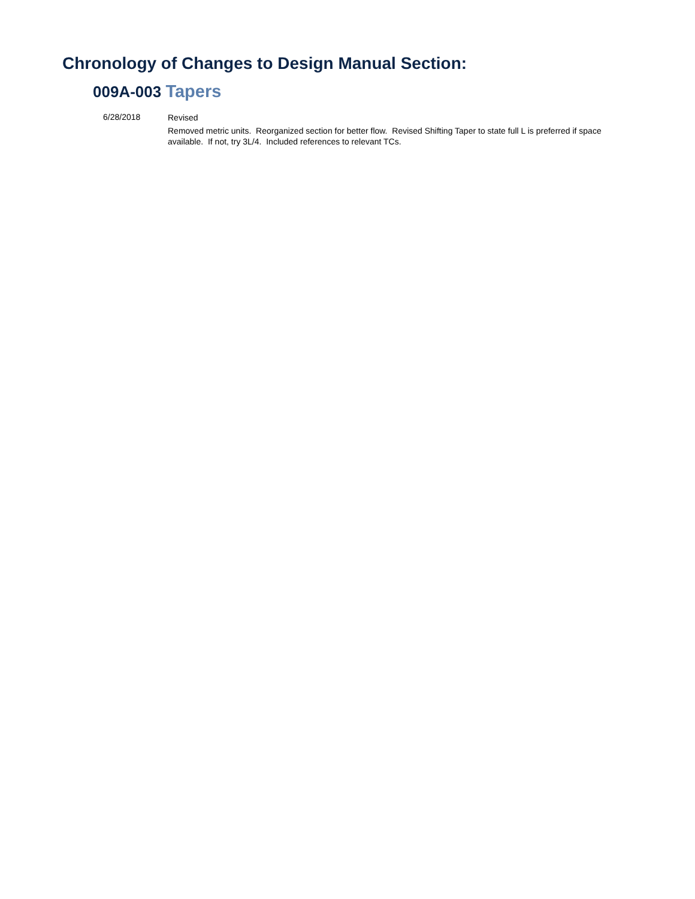Chronology of Changes to Design Manual Section:
009A-003 Tapers
6/28/2018
Revised
Removed metric units. Reorganized section for better flow. Revised Shifting Taper to state full L is preferred if space available. If not, try 3L/4. Included references to relevant TCs.